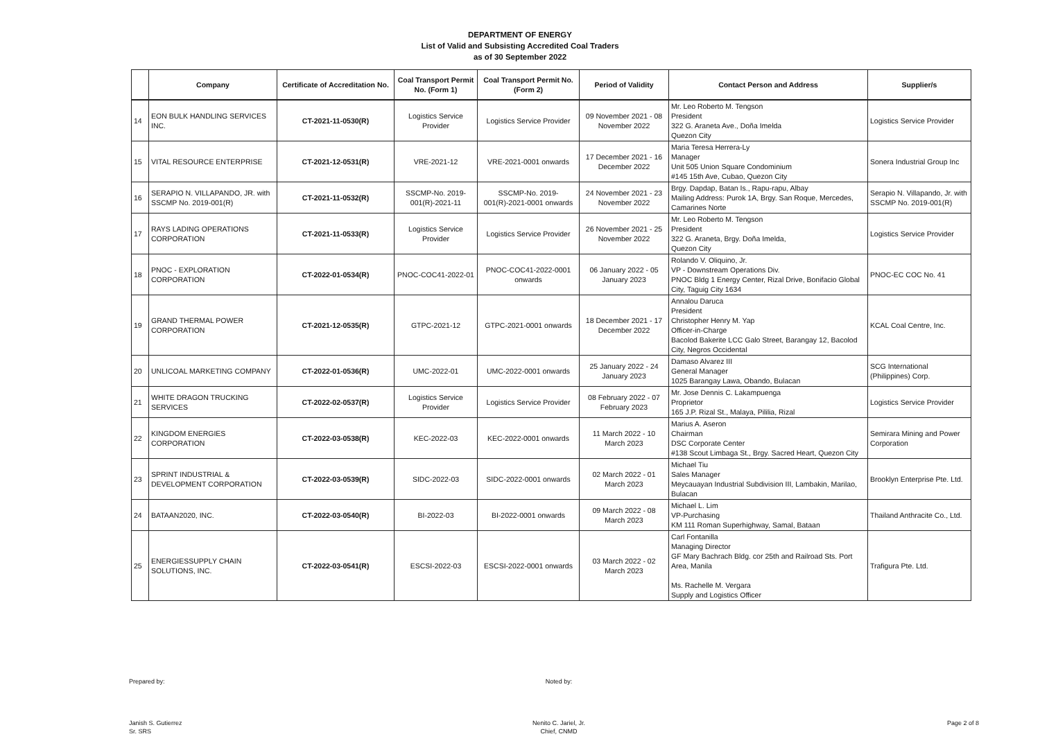DEPARTMENT OF ENERGY
List of Valid and Subsisting Accredited Coal Traders
as of 30 September 2022
| | Company | Certificate of Accreditation No. | Coal Transport Permit No. (Form 1) | Coal Transport Permit No. (Form 2) | Period of Validity | Contact Person and Address | Supplier/s |
| --- | --- | --- | --- | --- | --- | --- | --- |
| 14 | EON BULK HANDLING SERVICES INC. | CT-2021-11-0530(R) | Logistics Service Provider | Logistics Service Provider | 09 November 2021 - 08 November 2022 | Mr. Leo Roberto M. Tengson President 322 G. Araneta Ave., Doña Imelda Quezon City | Logistics Service Provider |
| 15 | VITAL RESOURCE ENTERPRISE | CT-2021-12-0531(R) | VRE-2021-12 | VRE-2021-0001 onwards | 17 December 2021 - 16 December 2022 | Maria Teresa Herrera-Ly Manager Unit 505 Union Square Condominium #145 15th Ave, Cubao, Quezon City | Sonera Industrial Group Inc |
| 16 | SERAPIO N. VILLAPANDO, JR. with SSCMP No. 2019-001(R) | CT-2021-11-0532(R) | SSCMP-No. 2019-001(R)-2021-11 | SSCMP-No. 2019-001(R)-2021-0001 onwards | 24 November 2021 - 23 November 2022 | Brgy. Dapdap, Batan Is., Rapu-rapu, Albay Mailing Address: Purok 1A, Brgy. San Roque, Mercedes, Camarines Norte | Serapio N. Villapando, Jr. with SSCMP No. 2019-001(R) |
| 17 | RAYS LADING OPERATIONS CORPORATION | CT-2021-11-0533(R) | Logistics Service Provider | Logistics Service Provider | 26 November 2021 - 25 November 2022 | Mr. Leo Roberto M. Tengson President 322 G. Araneta, Brgy. Doña Imelda, Quezon City | Logistics Service Provider |
| 18 | PNOC - EXPLORATION CORPORATION | CT-2022-01-0534(R) | PNOC-COC41-2022-01 | PNOC-COC41-2022-0001 onwards | 06 January 2022 - 05 January 2023 | Rolando V. Oliquino, Jr. VP - Downstream Operations Div. PNOC Bldg 1 Energy Center, Rizal Drive, Bonifacio Global City, Taguig City 1634 | PNOC-EC COC No. 41 |
| 19 | GRAND THERMAL POWER CORPORATION | CT-2021-12-0535(R) | GTPC-2021-12 | GTPC-2021-0001 onwards | 18 December 2021 - 17 December 2022 | Annalou Daruca President Christopher Henry M. Yap Officer-in-Charge Bacolod Bakerite LCC Galo Street, Barangay 12, Bacolod City, Negros Occidental | KCAL Coal Centre, Inc. |
| 20 | UNLICOAL MARKETING COMPANY | CT-2022-01-0536(R) | UMC-2022-01 | UMC-2022-0001 onwards | 25 January 2022 - 24 January 2023 | Damaso Alvarez III General Manager 1025 Barangay Lawa, Obando, Bulacan | SCG International (Philippines) Corp. |
| 21 | WHITE DRAGON TRUCKING SERVICES | CT-2022-02-0537(R) | Logistics Service Provider | Logistics Service Provider | 08 February 2022 - 07 February 2023 | Mr. Jose Dennis C. Lakampuenga Proprietor 165 J.P. Rizal St., Malaya, Pililia, Rizal | Logistics Service Provider |
| 22 | KINGDOM ENERGIES CORPORATION | CT-2022-03-0538(R) | KEC-2022-03 | KEC-2022-0001 onwards | 11 March 2022 - 10 March 2023 | Marius A. Aseron Chairman DSC Corporate Center #138 Scout Limbaga St., Brgy. Sacred Heart, Quezon City | Semirara Mining and Power Corporation |
| 23 | SPRINT INDUSTRIAL & DEVELOPMENT CORPORATION | CT-2022-03-0539(R) | SIDC-2022-03 | SIDC-2022-0001 onwards | 02 March 2022 - 01 March 2023 | Michael Tiu Sales Manager Meycauayan Industrial Subdivision III, Lambakin, Marilao, Bulacan | Brooklyn Enterprise Pte. Ltd. |
| 24 | BATAAN2020, INC. | CT-2022-03-0540(R) | BI-2022-03 | BI-2022-0001 onwards | 09 March 2022 - 08 March 2023 | Michael L. Lim VP-Purchasing KM 111 Roman Superhighway, Samal, Bataan | Thailand Anthracite Co., Ltd. |
| 25 | ENERGIESSUPPLY CHAIN SOLUTIONS, INC. | CT-2022-03-0541(R) | ESCSI-2022-03 | ESCSI-2022-0001 onwards | 03 March 2022 - 02 March 2023 | Carl Fontanilla Managing Director GF Mary Bachrach Bldg. cor 25th and Railroad Sts. Port Area, Manila Ms. Rachelle M. Vergara Supply and Logistics Officer | Trafigura Pte. Ltd. |
Prepared by:
Janish S. Gutierrez
Sr. SRS
Noted by:
Nenito C. Jariel, Jr.
Chief, CNMD
Page 2 of 8